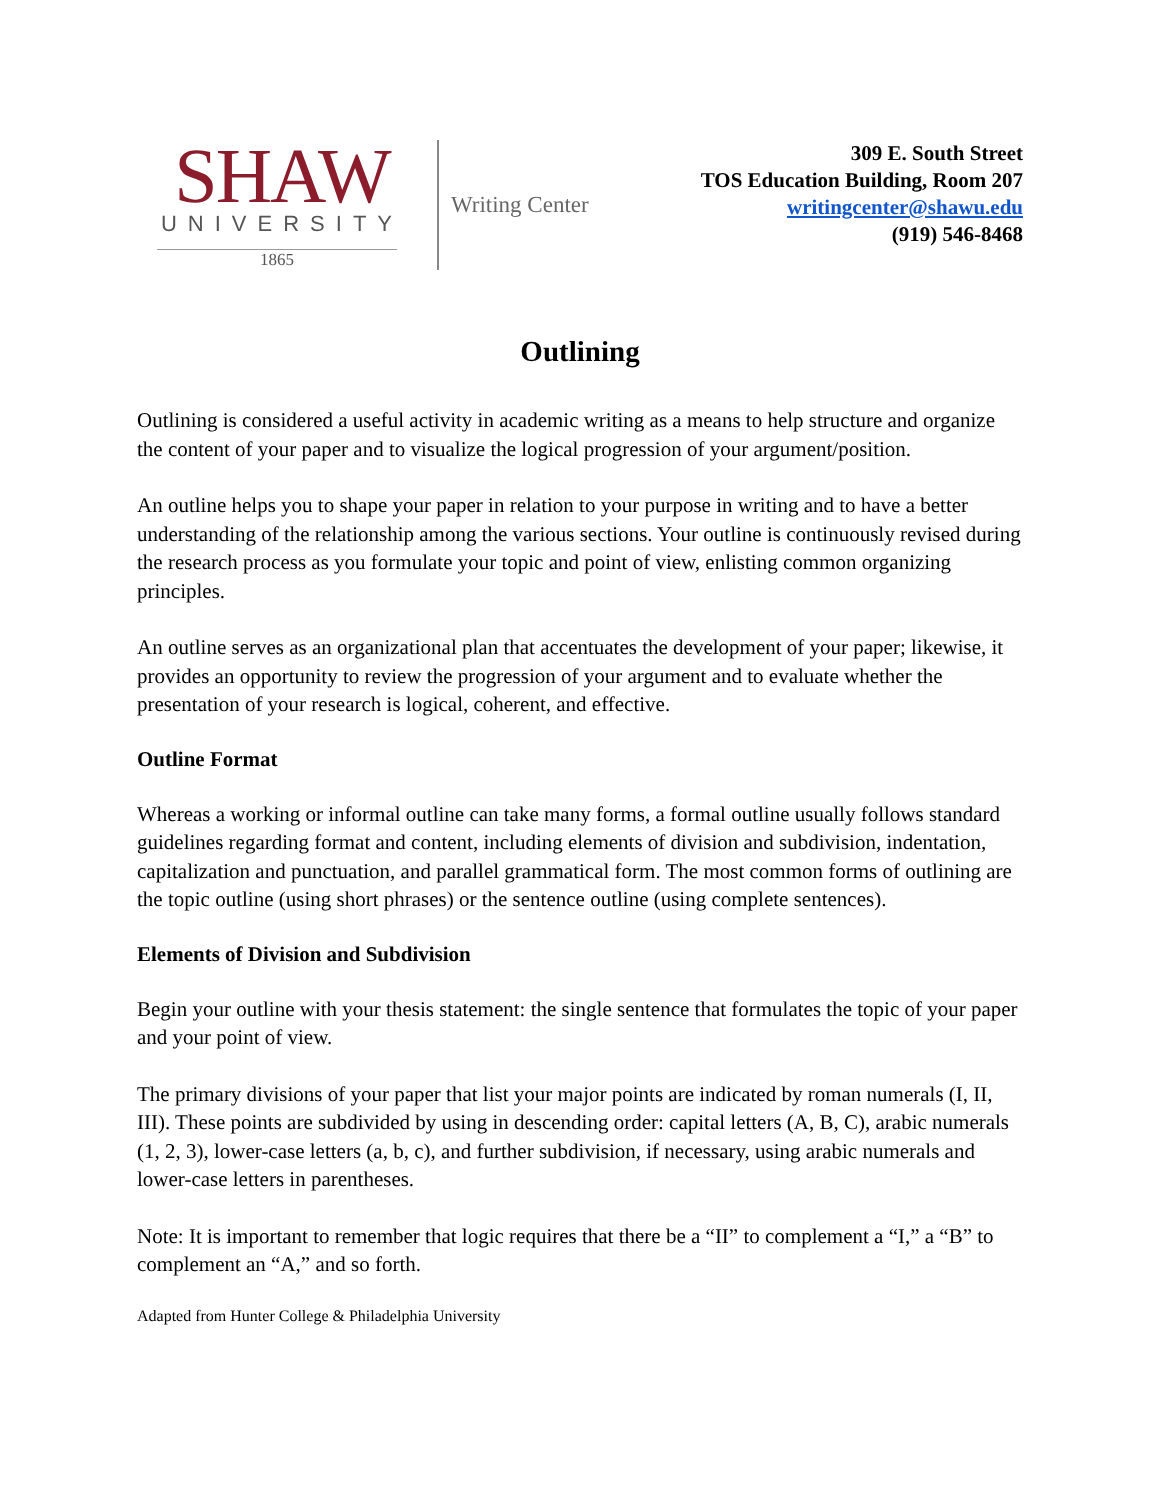SHAW
UNIVERSITY
1865
Writing Center
309 E. South Street
TOS Education Building, Room 207
writingcenter@shawu.edu
(919) 546-8468
Outlining
Outlining is considered a useful activity in academic writing as a means to help structure and organize the content of your paper and to visualize the logical progression of your argument/position.
An outline helps you to shape your paper in relation to your purpose in writing and to have a better understanding of the relationship among the various sections. Your outline is continuously revised during the research process as you formulate your topic and point of view, enlisting common organizing principles.
An outline serves as an organizational plan that accentuates the development of your paper; likewise, it provides an opportunity to review the progression of your argument and to evaluate whether the presentation of your research is logical, coherent, and effective.
Outline Format
Whereas a working or informal outline can take many forms, a formal outline usually follows standard guidelines regarding format and content, including elements of division and subdivision, indentation, capitalization and punctuation, and parallel grammatical form. The most common forms of outlining are the topic outline (using short phrases) or the sentence outline (using complete sentences).
Elements of Division and Subdivision
Begin your outline with your thesis statement: the single sentence that formulates the topic of your paper and your point of view.
The primary divisions of your paper that list your major points are indicated by roman numerals (I, II, III). These points are subdivided by using in descending order: capital letters (A, B, C), arabic numerals (1, 2, 3), lower-case letters (a, b, c), and further subdivision, if necessary, using arabic numerals and lower-case letters in parentheses.
Note: It is important to remember that logic requires that there be a “II” to complement a “I,” a “B” to complement an “A,” and so forth.
Adapted from Hunter College & Philadelphia University